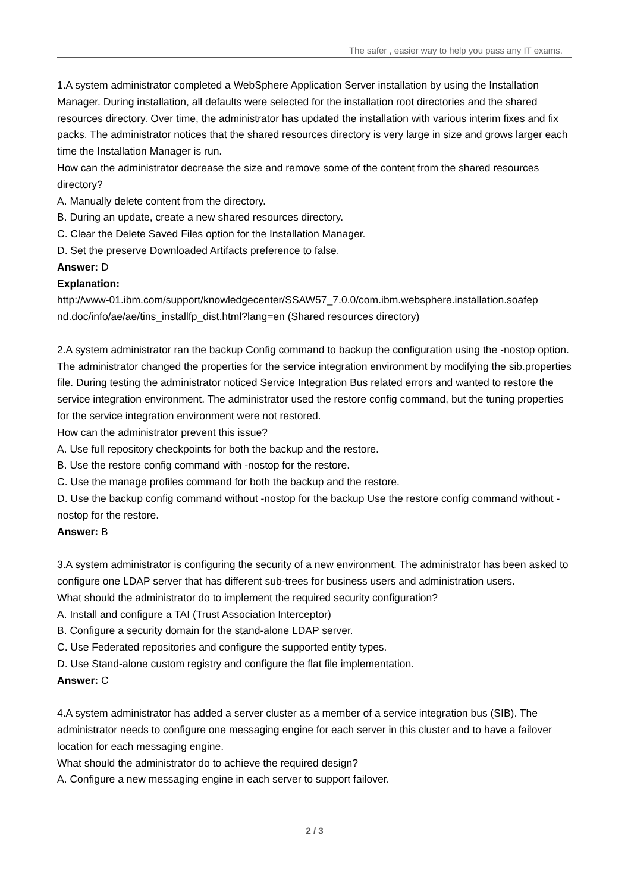The safer , easier way to help you pass any IT exams.
1.A system administrator completed a WebSphere Application Server installation by using the Installation Manager. During installation, all defaults were selected for the installation root directories and the shared resources directory. Over time, the administrator has updated the installation with various interim fixes and fix packs. The administrator notices that the shared resources directory is very large in size and grows larger each time the Installation Manager is run.
How can the administrator decrease the size and remove some of the content from the shared resources directory?
A. Manually delete content from the directory.
B. During an update, create a new shared resources directory.
C. Clear the Delete Saved Files option for the Installation Manager.
D. Set the preserve Downloaded Artifacts preference to false.
Answer: D
Explanation:
http://www-01.ibm.com/support/knowledgecenter/SSAW57_7.0.0/com.ibm.websphere.installation.soafep nd.doc/info/ae/ae/tins_installfp_dist.html?lang=en (Shared resources directory)
2.A system administrator ran the backup Config command to backup the configuration using the -nostop option. The administrator changed the properties for the service integration environment by modifying the sib.properties file. During testing the administrator noticed Service Integration Bus related errors and wanted to restore the service integration environment. The administrator used the restore config command, but the tuning properties for the service integration environment were not restored.
How can the administrator prevent this issue?
A. Use full repository checkpoints for both the backup and the restore.
B. Use the restore config command with -nostop for the restore.
C. Use the manage profiles command for both the backup and the restore.
D. Use the backup config command without -nostop for the backup Use the restore config command without -nostop for the restore.
Answer: B
3.A system administrator is configuring the security of a new environment. The administrator has been asked to configure one LDAP server that has different sub-trees for business users and administration users.
What should the administrator do to implement the required security configuration?
A. Install and configure a TAI (Trust Association Interceptor)
B. Configure a security domain for the stand-alone LDAP server.
C. Use Federated repositories and configure the supported entity types.
D. Use Stand-alone custom registry and configure the flat file implementation.
Answer: C
4.A system administrator has added a server cluster as a member of a service integration bus (SIB). The administrator needs to configure one messaging engine for each server in this cluster and to have a failover location for each messaging engine.
What should the administrator do to achieve the required design?
A. Configure a new messaging engine in each server to support failover.
2 / 3